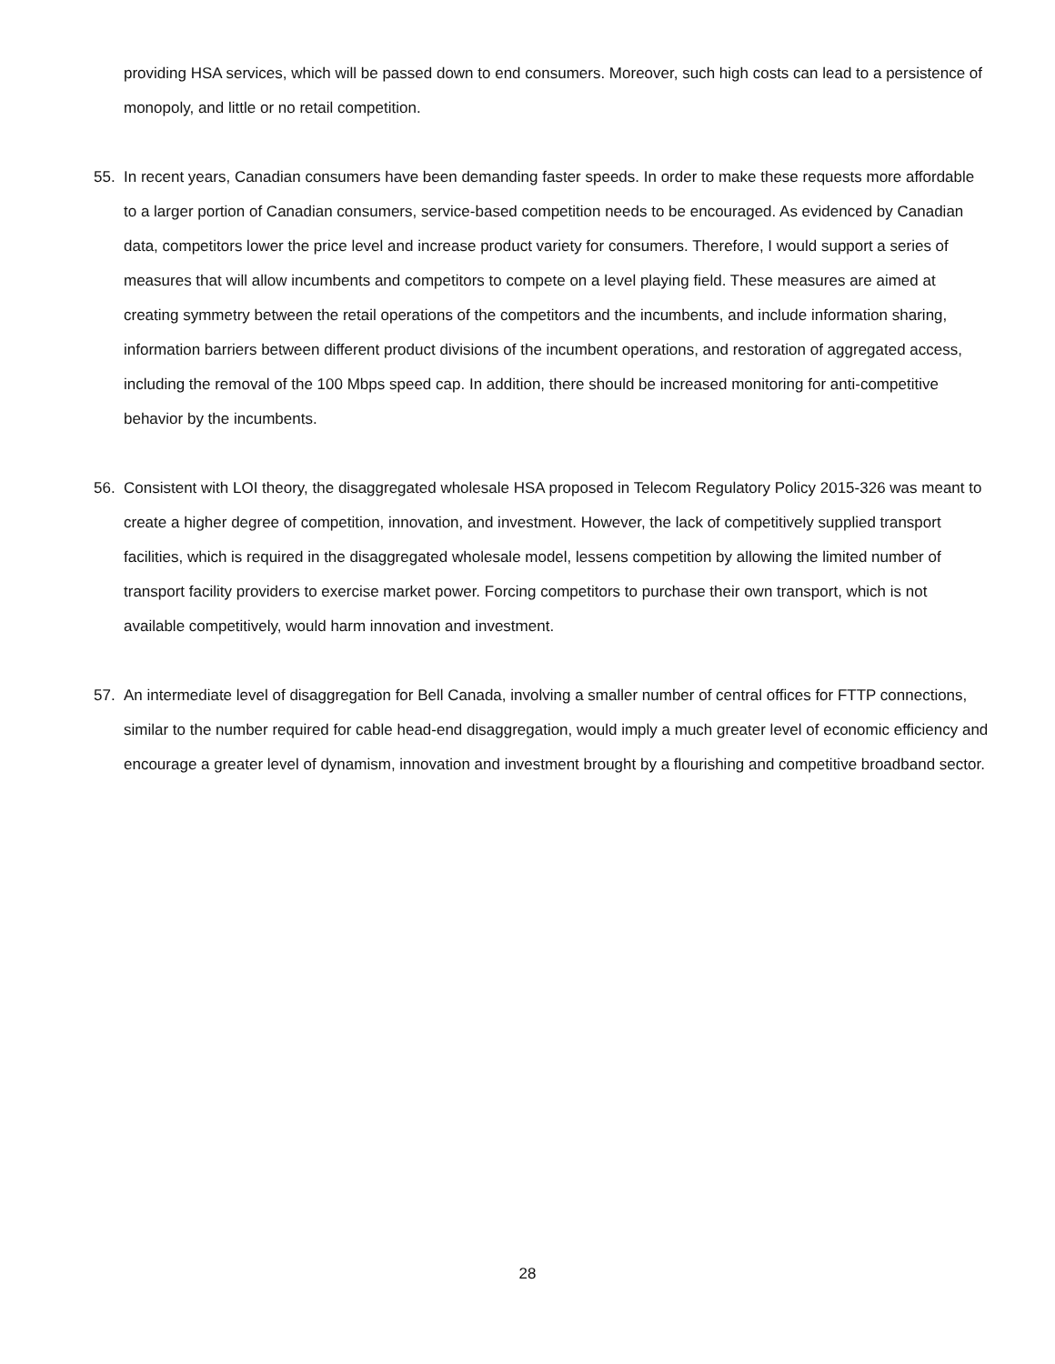providing HSA services, which will be passed down to end consumers. Moreover, such high costs can lead to a persistence of monopoly, and little or no retail competition.
55. In recent years, Canadian consumers have been demanding faster speeds. In order to make these requests more affordable to a larger portion of Canadian consumers, service-based competition needs to be encouraged. As evidenced by Canadian data, competitors lower the price level and increase product variety for consumers. Therefore, I would support a series of measures that will allow incumbents and competitors to compete on a level playing field. These measures are aimed at creating symmetry between the retail operations of the competitors and the incumbents, and include information sharing, information barriers between different product divisions of the incumbent operations, and restoration of aggregated access, including the removal of the 100 Mbps speed cap. In addition, there should be increased monitoring for anti-competitive behavior by the incumbents.
56. Consistent with LOI theory, the disaggregated wholesale HSA proposed in Telecom Regulatory Policy 2015-326 was meant to create a higher degree of competition, innovation, and investment. However, the lack of competitively supplied transport facilities, which is required in the disaggregated wholesale model, lessens competition by allowing the limited number of transport facility providers to exercise market power. Forcing competitors to purchase their own transport, which is not available competitively, would harm innovation and investment.
57. An intermediate level of disaggregation for Bell Canada, involving a smaller number of central offices for FTTP connections, similar to the number required for cable head-end disaggregation, would imply a much greater level of economic efficiency and encourage a greater level of dynamism, innovation and investment brought by a flourishing and competitive broadband sector.
28